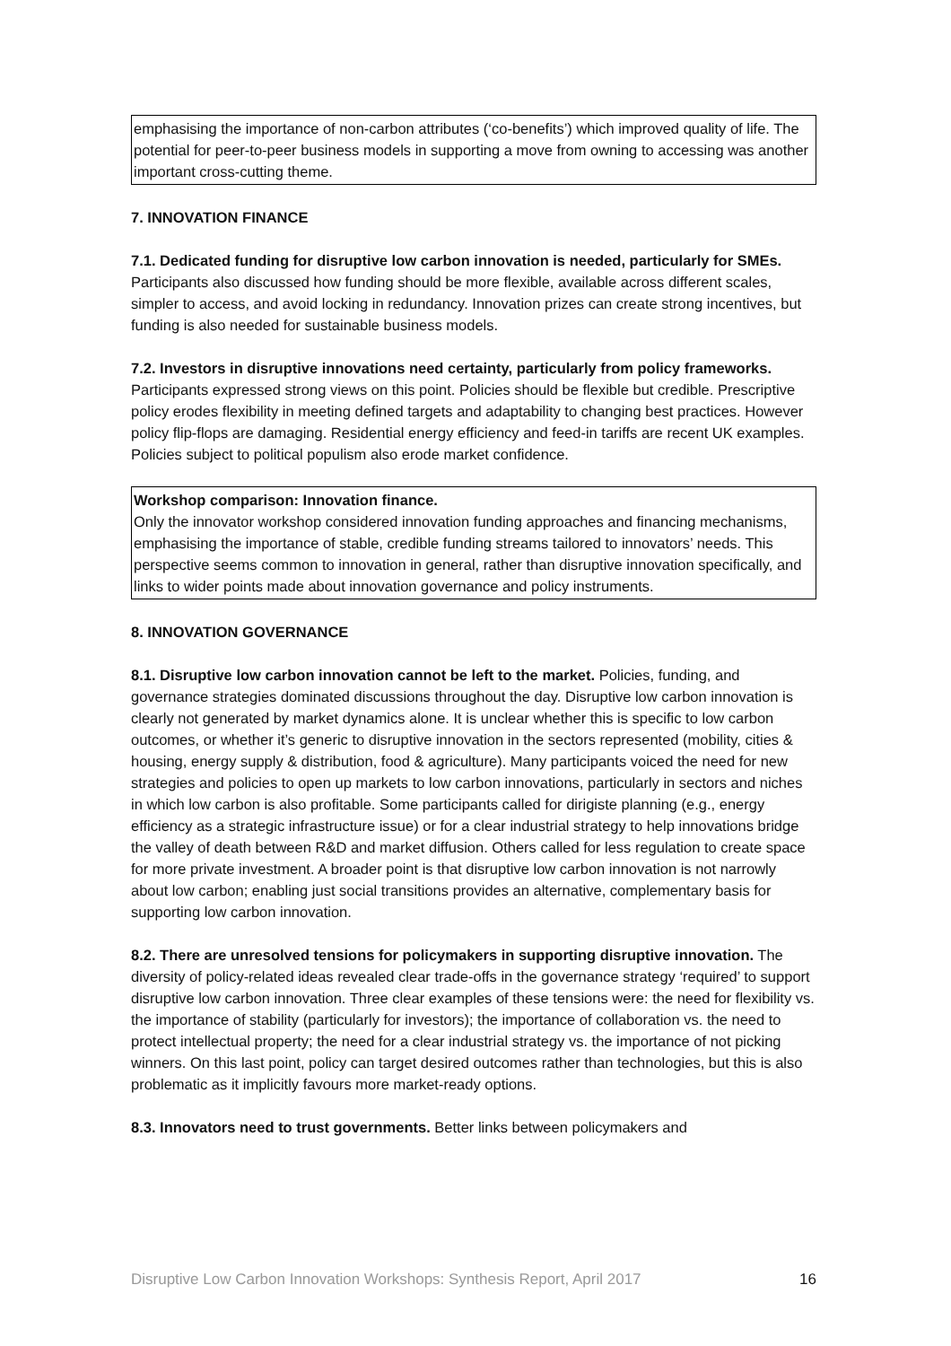emphasising the importance of non-carbon attributes (‘co-benefits’) which improved quality of life. The potential for peer-to-peer business models in supporting a move from owning to accessing was another important cross-cutting theme.
7. INNOVATION FINANCE
7.1. Dedicated funding for disruptive low carbon innovation is needed, particularly for SMEs. Participants also discussed how funding should be more flexible, available across different scales, simpler to access, and avoid locking in redundancy. Innovation prizes can create strong incentives, but funding is also needed for sustainable business models.
7.2. Investors in disruptive innovations need certainty, particularly from policy frameworks. Participants expressed strong views on this point. Policies should be flexible but credible. Prescriptive policy erodes flexibility in meeting defined targets and adaptability to changing best practices. However policy flip-flops are damaging. Residential energy efficiency and feed-in tariffs are recent UK examples. Policies subject to political populism also erode market confidence.
Workshop comparison: Innovation finance.
Only the innovator workshop considered innovation funding approaches and financing mechanisms, emphasising the importance of stable, credible funding streams tailored to innovators’ needs. This perspective seems common to innovation in general, rather than disruptive innovation specifically, and links to wider points made about innovation governance and policy instruments.
8. INNOVATION GOVERNANCE
8.1. Disruptive low carbon innovation cannot be left to the market. Policies, funding, and governance strategies dominated discussions throughout the day. Disruptive low carbon innovation is clearly not generated by market dynamics alone. It is unclear whether this is specific to low carbon outcomes, or whether it’s generic to disruptive innovation in the sectors represented (mobility, cities & housing, energy supply & distribution, food & agriculture). Many participants voiced the need for new strategies and policies to open up markets to low carbon innovations, particularly in sectors and niches in which low carbon is also profitable. Some participants called for dirigiste planning (e.g., energy efficiency as a strategic infrastructure issue) or for a clear industrial strategy to help innovations bridge the valley of death between R&D and market diffusion. Others called for less regulation to create space for more private investment. A broader point is that disruptive low carbon innovation is not narrowly about low carbon; enabling just social transitions provides an alternative, complementary basis for supporting low carbon innovation.
8.2. There are unresolved tensions for policymakers in supporting disruptive innovation. The diversity of policy-related ideas revealed clear trade-offs in the governance strategy ‘required’ to support disruptive low carbon innovation. Three clear examples of these tensions were: the need for flexibility vs. the importance of stability (particularly for investors); the importance of collaboration vs. the need to protect intellectual property; the need for a clear industrial strategy vs. the importance of not picking winners. On this last point, policy can target desired outcomes rather than technologies, but this is also problematic as it implicitly favours more market-ready options.
8.3. Innovators need to trust governments. Better links between policymakers and
Disruptive Low Carbon Innovation Workshops: Synthesis Report, April 2017 16